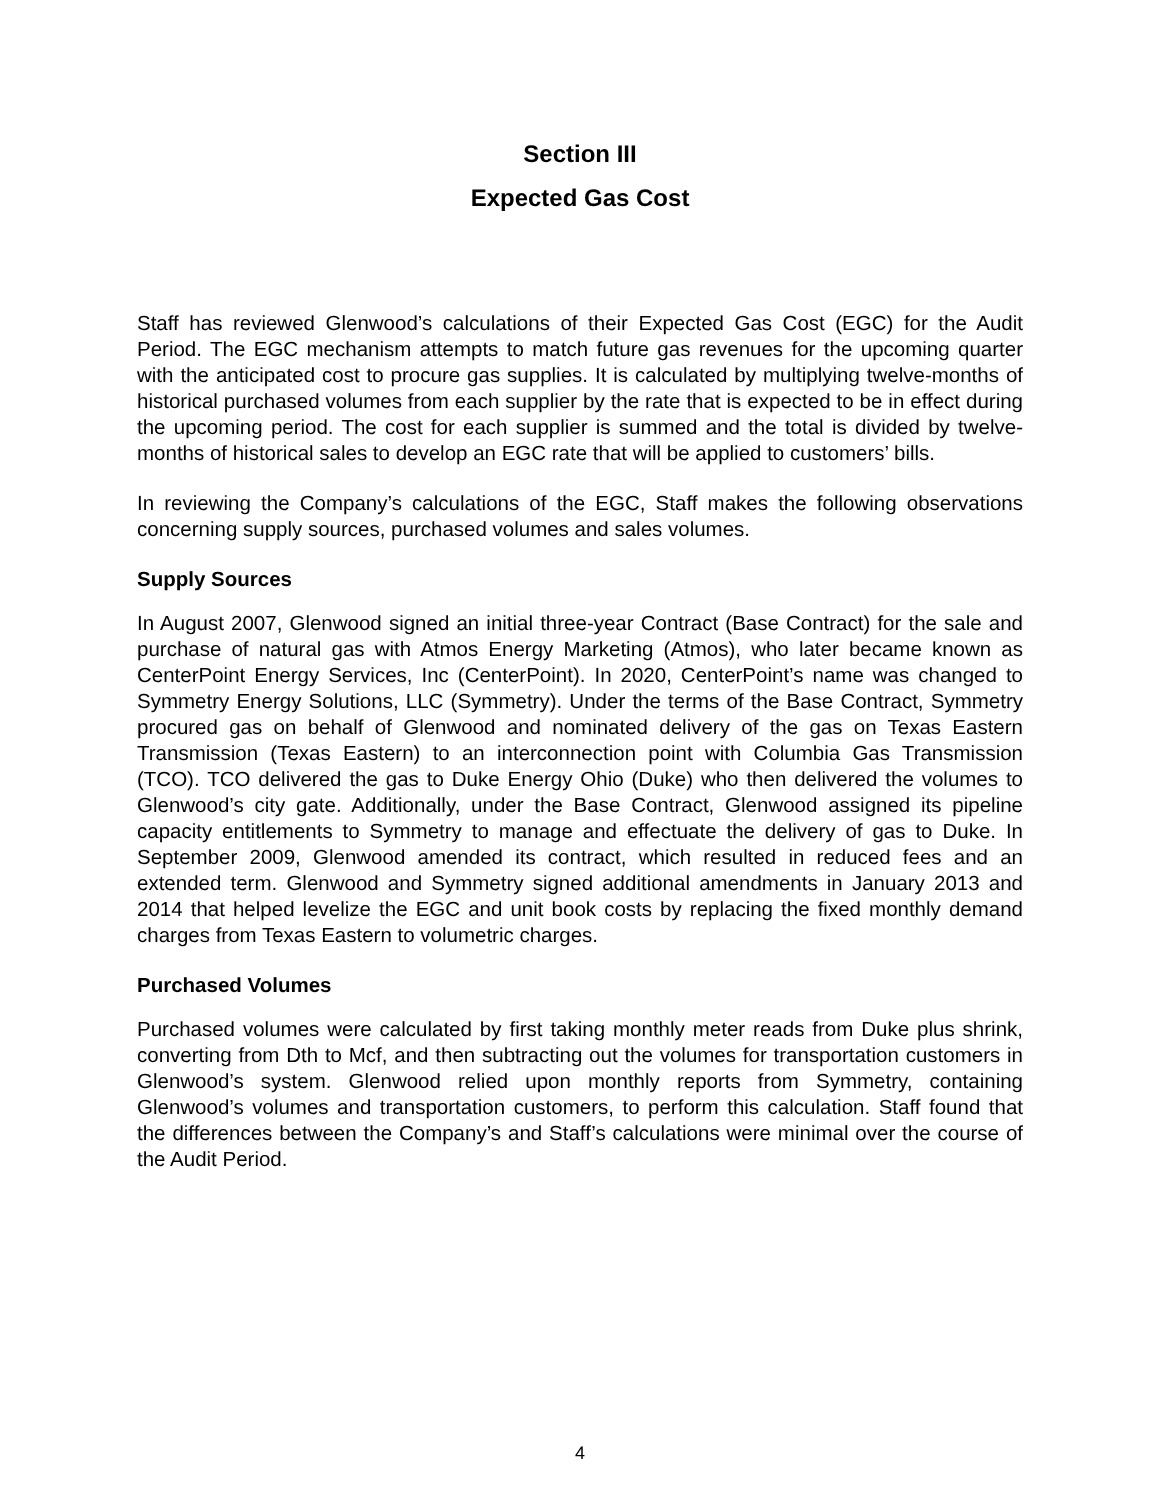Section III
Expected Gas Cost
Staff has reviewed Glenwood’s calculations of their Expected Gas Cost (EGC) for the Audit Period. The EGC mechanism attempts to match future gas revenues for the upcoming quarter with the anticipated cost to procure gas supplies. It is calculated by multiplying twelve-months of historical purchased volumes from each supplier by the rate that is expected to be in effect during the upcoming period. The cost for each supplier is summed and the total is divided by twelve-months of historical sales to develop an EGC rate that will be applied to customers’ bills.
In reviewing the Company’s calculations of the EGC, Staff makes the following observations concerning supply sources, purchased volumes and sales volumes.
Supply Sources
In August 2007, Glenwood signed an initial three-year Contract (Base Contract) for the sale and purchase of natural gas with Atmos Energy Marketing (Atmos), who later became known as CenterPoint Energy Services, Inc (CenterPoint). In 2020, CenterPoint’s name was changed to Symmetry Energy Solutions, LLC (Symmetry). Under the terms of the Base Contract, Symmetry procured gas on behalf of Glenwood and nominated delivery of the gas on Texas Eastern Transmission (Texas Eastern) to an interconnection point with Columbia Gas Transmission (TCO). TCO delivered the gas to Duke Energy Ohio (Duke) who then delivered the volumes to Glenwood’s city gate. Additionally, under the Base Contract, Glenwood assigned its pipeline capacity entitlements to Symmetry to manage and effectuate the delivery of gas to Duke. In September 2009, Glenwood amended its contract, which resulted in reduced fees and an extended term. Glenwood and Symmetry signed additional amendments in January 2013 and 2014 that helped levelize the EGC and unit book costs by replacing the fixed monthly demand charges from Texas Eastern to volumetric charges.
Purchased Volumes
Purchased volumes were calculated by first taking monthly meter reads from Duke plus shrink, converting from Dth to Mcf, and then subtracting out the volumes for transportation customers in Glenwood’s system. Glenwood relied upon monthly reports from Symmetry, containing Glenwood’s volumes and transportation customers, to perform this calculation. Staff found that the differences between the Company’s and Staff’s calculations were minimal over the course of the Audit Period.
4